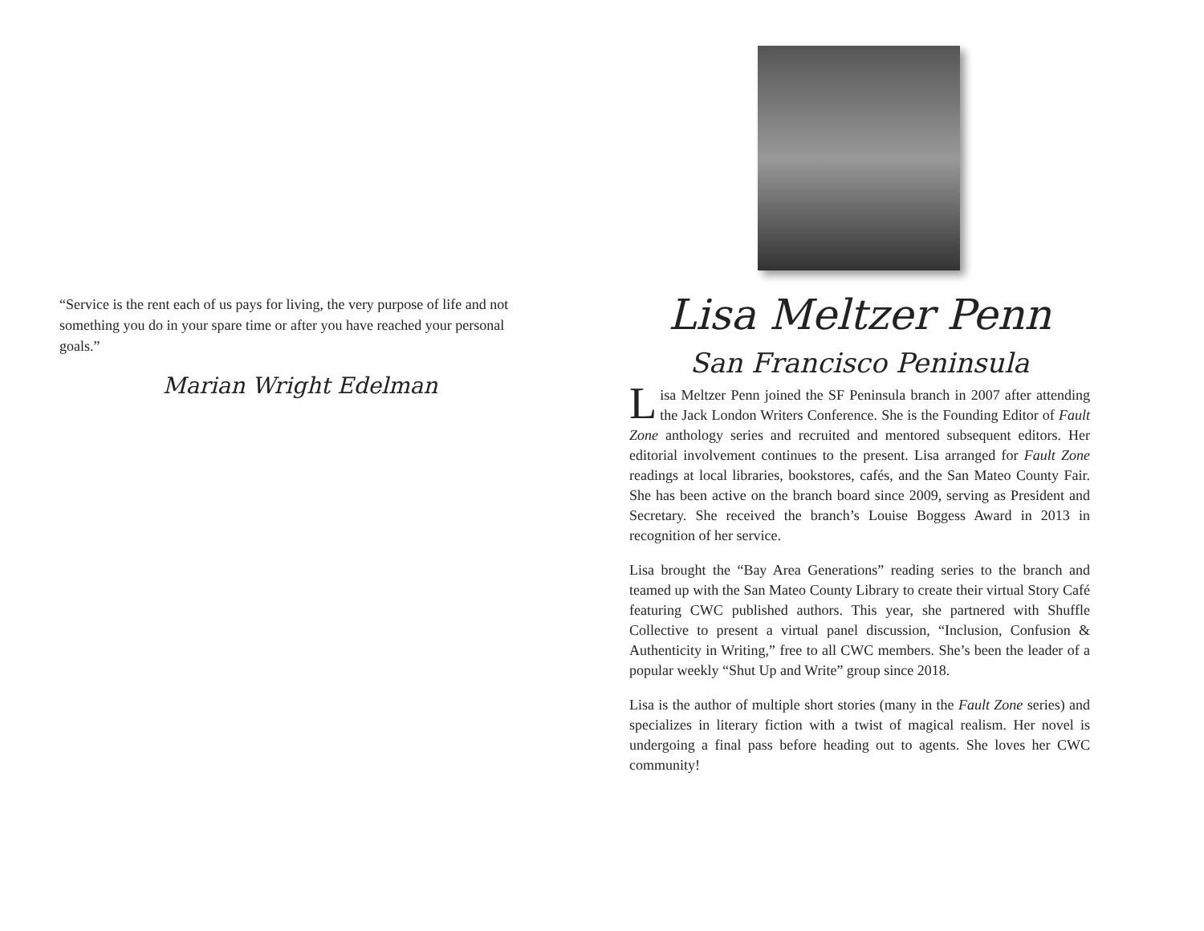“Service is the rent each of us pays for living, the very purpose of life and not something you do in your spare time or after you have reached your personal goals.”
Marian Wright Edelman
Lisa Meltzer Penn
San Francisco Peninsula
Lisa Meltzer Penn joined the SF Peninsula branch in 2007 after attending the Jack London Writers Conference. She is the Founding Editor of Fault Zone anthology series and recruited and mentored subsequent editors. Her editorial involvement continues to the present. Lisa arranged for Fault Zone readings at local libraries, bookstores, cafés, and the San Mateo County Fair. She has been active on the branch board since 2009, serving as President and Secretary. She received the branch’s Louise Boggess Award in 2013 in recognition of her service.
Lisa brought the “Bay Area Generations” reading series to the branch and teamed up with the San Mateo County Library to create their virtual Story Café featuring CWC published authors. This year, she partnered with Shuffle Collective to present a virtual panel discussion, “Inclusion, Confusion & Authenticity in Writing,” free to all CWC members. She’s been the leader of a popular weekly “Shut Up and Write” group since 2018.
Lisa is the author of multiple short stories (many in the Fault Zone series) and specializes in literary fiction with a twist of magical realism. Her novel is undergoing a final pass before heading out to agents. She loves her CWC community!